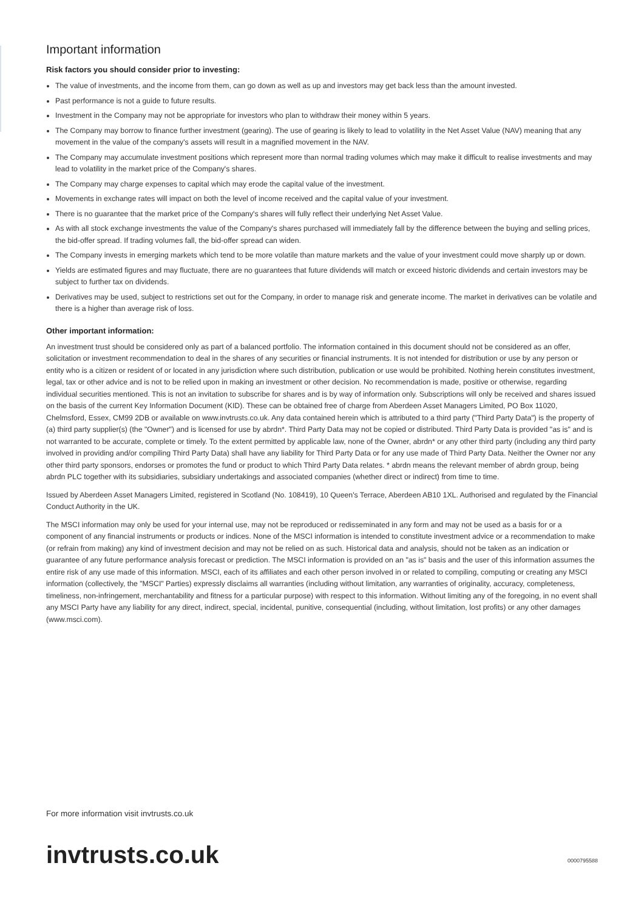Important information
Risk factors you should consider prior to investing:
The value of investments, and the income from them, can go down as well as up and investors may get back less than the amount invested.
Past performance is not a guide to future results.
Investment in the Company may not be appropriate for investors who plan to withdraw their money within 5 years.
The Company may borrow to finance further investment (gearing). The use of gearing is likely to lead to volatility in the Net Asset Value (NAV) meaning that any movement in the value of the company's assets will result in a magnified movement in the NAV.
The Company may accumulate investment positions which represent more than normal trading volumes which may make it difficult to realise investments and may lead to volatility in the market price of the Company's shares.
The Company may charge expenses to capital which may erode the capital value of the investment.
Movements in exchange rates will impact on both the level of income received and the capital value of your investment.
There is no guarantee that the market price of the Company's shares will fully reflect their underlying Net Asset Value.
As with all stock exchange investments the value of the Company's shares purchased will immediately fall by the difference between the buying and selling prices, the bid-offer spread. If trading volumes fall, the bid-offer spread can widen.
The Company invests in emerging markets which tend to be more volatile than mature markets and the value of your investment could move sharply up or down.
Yields are estimated figures and may fluctuate, there are no guarantees that future dividends will match or exceed historic dividends and certain investors may be subject to further tax on dividends.
Derivatives may be used, subject to restrictions set out for the Company, in order to manage risk and generate income. The market in derivatives can be volatile and there is a higher than average risk of loss.
Other important information:
An investment trust should be considered only as part of a balanced portfolio. The information contained in this document should not be considered as an offer, solicitation or investment recommendation to deal in the shares of any securities or financial instruments. It is not intended for distribution or use by any person or entity who is a citizen or resident of or located in any jurisdiction where such distribution, publication or use would be prohibited. Nothing herein constitutes investment, legal, tax or other advice and is not to be relied upon in making an investment or other decision. No recommendation is made, positive or otherwise, regarding individual securities mentioned. This is not an invitation to subscribe for shares and is by way of information only. Subscriptions will only be received and shares issued on the basis of the current Key Information Document (KID). These can be obtained free of charge from Aberdeen Asset Managers Limited, PO Box 11020, Chelmsford, Essex, CM99 2DB or available on www.invtrusts.co.uk. Any data contained herein which is attributed to a third party ("Third Party Data") is the property of (a) third party supplier(s) (the "Owner") and is licensed for use by abrdn*. Third Party Data may not be copied or distributed. Third Party Data is provided "as is" and is not warranted to be accurate, complete or timely. To the extent permitted by applicable law, none of the Owner, abrdn* or any other third party (including any third party involved in providing and/or compiling Third Party Data) shall have any liability for Third Party Data or for any use made of Third Party Data. Neither the Owner nor any other third party sponsors, endorses or promotes the fund or product to which Third Party Data relates. * abrdn means the relevant member of abrdn group, being abrdn PLC together with its subsidiaries, subsidiary undertakings and associated companies (whether direct or indirect) from time to time.
Issued by Aberdeen Asset Managers Limited, registered in Scotland (No. 108419), 10 Queen's Terrace, Aberdeen AB10 1XL. Authorised and regulated by the Financial Conduct Authority in the UK.
The MSCI information may only be used for your internal use, may not be reproduced or redisseminated in any form and may not be used as a basis for or a component of any financial instruments or products or indices. None of the MSCI information is intended to constitute investment advice or a recommendation to make (or refrain from making) any kind of investment decision and may not be relied on as such. Historical data and analysis, should not be taken as an indication or guarantee of any future performance analysis forecast or prediction. The MSCI information is provided on an "as is" basis and the user of this information assumes the entire risk of any use made of this information. MSCI, each of its affiliates and each other person involved in or related to compiling, computing or creating any MSCI information (collectively, the "MSCI" Parties) expressly disclaims all warranties (including without limitation, any warranties of originality, accuracy, completeness, timeliness, non-infringement, merchantability and fitness for a particular purpose) with respect to this information. Without limiting any of the foregoing, in no event shall any MSCI Party have any liability for any direct, indirect, special, incidental, punitive, consequential (including, without limitation, lost profits) or any other damages (www.msci.com).
For more information visit invtrusts.co.uk
invtrusts.co.uk 0000795588